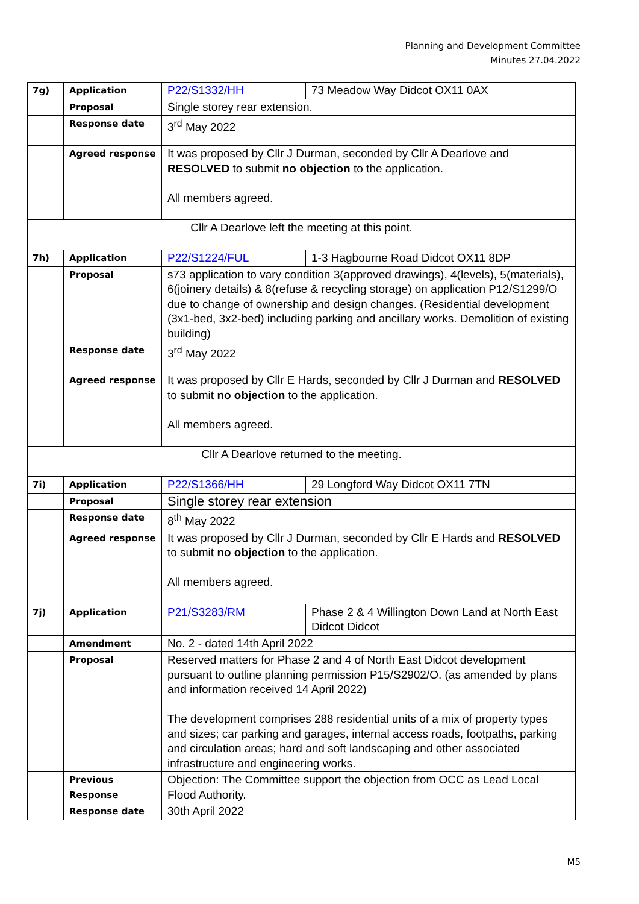Planning and Development Committee
Minutes 27.04.2022
| 7g) | Application | P22/S1332/HH | 73 Meadow Way Didcot OX11 0AX |
| | Proposal | Single storey rear extension. | |
| | Response date | 3<sup>rd</sup> May 2022 | |
| | Agreed response | It was proposed by Cllr J Durman, seconded by Cllr A Dearlove and RESOLVED to submit no objection to the application. All members agreed. | |
| Cllr A Dearlove left the meeting at this point. | | | |
| 7h) | Application | P22/S1224/FUL | 1-3 Hagbourne Road Didcot OX11 8DP |
| | Proposal | s73 application to vary condition 3(approved drawings), 4(levels), 5(materials), 6(joinery details) & 8(refuse & recycling storage) on application P12/S1299/O due to change of ownership and design changes. (Residential development (3x1-bed, 3x2-bed) including parking and ancillary works. Demolition of existing building) | |
| | Response date | 3<sup>rd</sup> May 2022 | |
| | Agreed response | It was proposed by Cllr E Hards, seconded by Cllr J Durman and RESOLVED to submit no objection to the application. All members agreed. | |
| Cllr A Dearlove returned to the meeting. | | | |
| 7i) | Application | P22/S1366/HH | 29 Longford Way Didcot OX11 7TN |
| | Proposal | Single storey rear extension | |
| | Response date | 8<sup>th</sup> May 2022 | |
| | Agreed response | It was proposed by Cllr J Durman, seconded by Cllr E Hards and RESOLVED to submit no objection to the application. All members agreed. | |
| 7j) | Application | P21/S3283/RM | Phase 2 & 4 Willington Down Land at North East Didcot Didcot |
| | Amendment | No. 2 - dated 14th April 2022 | |
| | Proposal | Reserved matters for Phase 2 and 4 of North East Didcot development pursuant to outline planning permission P15/S2902/O. (as amended by plans and information received 14 April 2022) The development comprises 288 residential units of a mix of property types and sizes; car parking and garages, internal access roads, footpaths, parking and circulation areas; hard and soft landscaping and other associated infrastructure and engineering works. | |
| | Previous Response | Objection: The Committee support the objection from OCC as Lead Local Flood Authority. | |
| | Response date | 30th April 2022 | |
M5